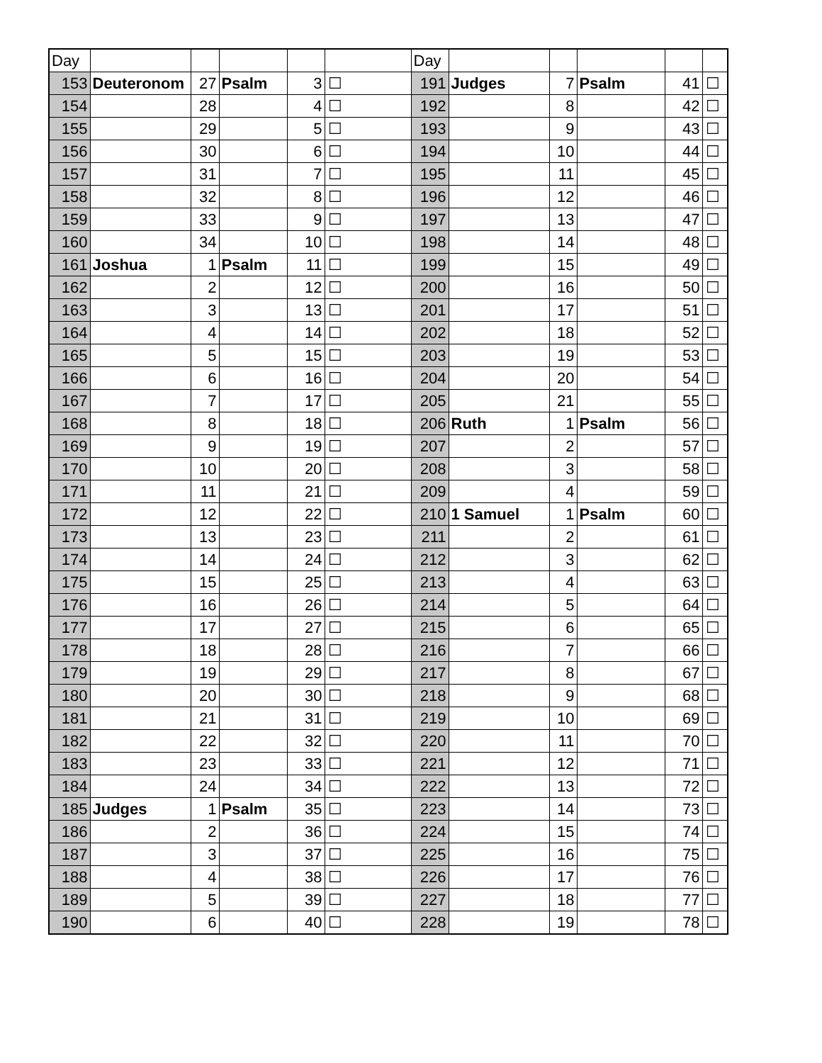| Day | | | | | | Day | | | | | |
| 153 | Deuteronom | 27 | Psalm | 3 | ☐ | 191 | Judges | 7 | Psalm | 41 | ☐ |
| 154 | | 28 | | 4 | ☐ | 192 | | 8 | | 42 | ☐ |
| 155 | | 29 | | 5 | ☐ | 193 | | 9 | | 43 | ☐ |
| 156 | | 30 | | 6 | ☐ | 194 | | 10 | | 44 | ☐ |
| 157 | | 31 | | 7 | ☐ | 195 | | 11 | | 45 | ☐ |
| 158 | | 32 | | 8 | ☐ | 196 | | 12 | | 46 | ☐ |
| 159 | | 33 | | 9 | ☐ | 197 | | 13 | | 47 | ☐ |
| 160 | | 34 | | 10 | ☐ | 198 | | 14 | | 48 | ☐ |
| 161 | Joshua | 1 | Psalm | 11 | ☐ | 199 | | 15 | | 49 | ☐ |
| 162 | | 2 | | 12 | ☐ | 200 | | 16 | | 50 | ☐ |
| 163 | | 3 | | 13 | ☐ | 201 | | 17 | | 51 | ☐ |
| 164 | | 4 | | 14 | ☐ | 202 | | 18 | | 52 | ☐ |
| 165 | | 5 | | 15 | ☐ | 203 | | 19 | | 53 | ☐ |
| 166 | | 6 | | 16 | ☐ | 204 | | 20 | | 54 | ☐ |
| 167 | | 7 | | 17 | ☐ | 205 | | 21 | | 55 | ☐ |
| 168 | | 8 | | 18 | ☐ | 206 | Ruth | 1 | Psalm | 56 | ☐ |
| 169 | | 9 | | 19 | ☐ | 207 | | 2 | | 57 | ☐ |
| 170 | | 10 | | 20 | ☐ | 208 | | 3 | | 58 | ☐ |
| 171 | | 11 | | 21 | ☐ | 209 | | 4 | | 59 | ☐ |
| 172 | | 12 | | 22 | ☐ | 210 | 1 Samuel | 1 | Psalm | 60 | ☐ |
| 173 | | 13 | | 23 | ☐ | 211 | | 2 | | 61 | ☐ |
| 174 | | 14 | | 24 | ☐ | 212 | | 3 | | 62 | ☐ |
| 175 | | 15 | | 25 | ☐ | 213 | | 4 | | 63 | ☐ |
| 176 | | 16 | | 26 | ☐ | 214 | | 5 | | 64 | ☐ |
| 177 | | 17 | | 27 | ☐ | 215 | | 6 | | 65 | ☐ |
| 178 | | 18 | | 28 | ☐ | 216 | | 7 | | 66 | ☐ |
| 179 | | 19 | | 29 | ☐ | 217 | | 8 | | 67 | ☐ |
| 180 | | 20 | | 30 | ☐ | 218 | | 9 | | 68 | ☐ |
| 181 | | 21 | | 31 | ☐ | 219 | | 10 | | 69 | ☐ |
| 182 | | 22 | | 32 | ☐ | 220 | | 11 | | 70 | ☐ |
| 183 | | 23 | | 33 | ☐ | 221 | | 12 | | 71 | ☐ |
| 184 | | 24 | | 34 | ☐ | 222 | | 13 | | 72 | ☐ |
| 185 | Judges | 1 | Psalm | 35 | ☐ | 223 | | 14 | | 73 | ☐ |
| 186 | | 2 | | 36 | ☐ | 224 | | 15 | | 74 | ☐ |
| 187 | | 3 | | 37 | ☐ | 225 | | 16 | | 75 | ☐ |
| 188 | | 4 | | 38 | ☐ | 226 | | 17 | | 76 | ☐ |
| 189 | | 5 | | 39 | ☐ | 227 | | 18 | | 77 | ☐ |
| 190 | | 6 | | 40 | ☐ | 228 | | 19 | | 78 | ☐ |